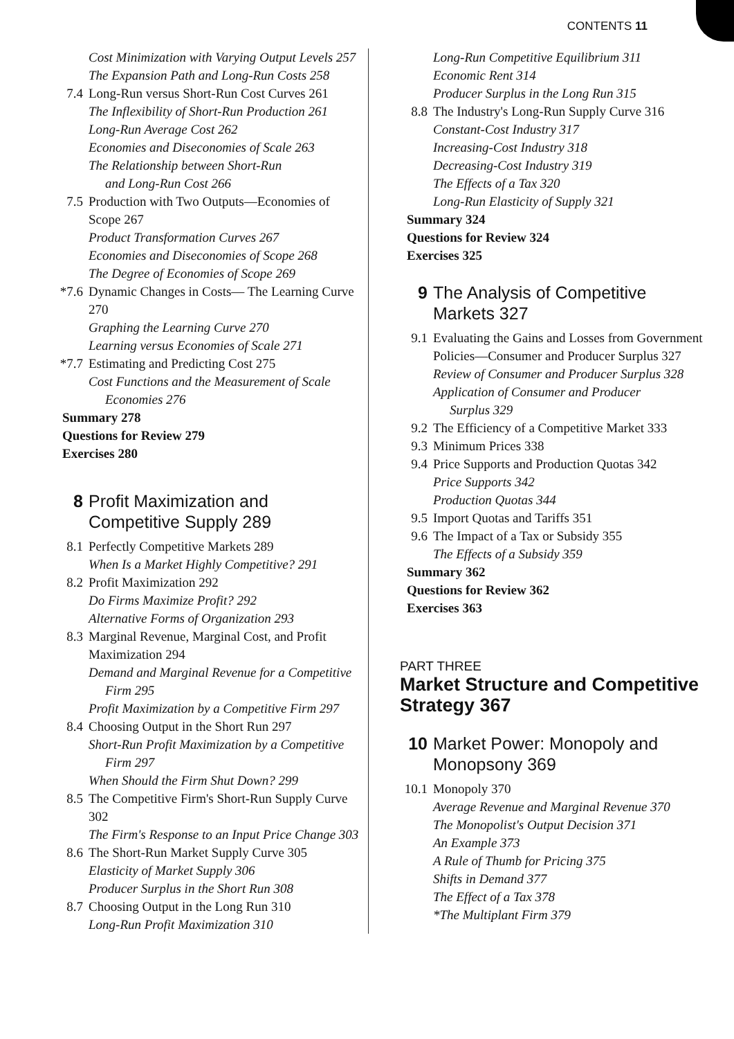CONTENTS 11
Cost Minimization with Varying Output Levels 257
The Expansion Path and Long-Run Costs 258
7.4 Long-Run versus Short-Run Cost Curves 261
The Inflexibility of Short-Run Production 261
Long-Run Average Cost 262
Economies and Diseconomies of Scale 263
The Relationship between Short-Run
and Long-Run Cost 266
7.5 Production with Two Outputs—Economies of Scope 267
Product Transformation Curves 267
Economies and Diseconomies of Scope 268
The Degree of Economies of Scope 269
*7.6 Dynamic Changes in Costs— The Learning Curve 270
Graphing the Learning Curve 270
Learning versus Economies of Scale 271
*7.7 Estimating and Predicting Cost 275
Cost Functions and the Measurement of Scale
Economies 276
Summary 278
Questions for Review 279
Exercises 280
8 Profit Maximization and Competitive Supply 289
8.1 Perfectly Competitive Markets 289
When Is a Market Highly Competitive? 291
8.2 Profit Maximization 292
Do Firms Maximize Profit? 292
Alternative Forms of Organization 293
8.3 Marginal Revenue, Marginal Cost, and Profit Maximization 294
Demand and Marginal Revenue for a Competitive
Firm 295
Profit Maximization by a Competitive Firm 297
8.4 Choosing Output in the Short Run 297
Short-Run Profit Maximization by a Competitive
Firm 297
When Should the Firm Shut Down? 299
8.5 The Competitive Firm's Short-Run Supply Curve 302
The Firm's Response to an Input Price Change 303
8.6 The Short-Run Market Supply Curve 305
Elasticity of Market Supply 306
Producer Surplus in the Short Run 308
8.7 Choosing Output in the Long Run 310
Long-Run Profit Maximization 310
Long-Run Competitive Equilibrium 311
Economic Rent 314
Producer Surplus in the Long Run 315
8.8 The Industry's Long-Run Supply Curve 316
Constant-Cost Industry 317
Increasing-Cost Industry 318
Decreasing-Cost Industry 319
The Effects of a Tax 320
Long-Run Elasticity of Supply 321
Summary 324
Questions for Review 324
Exercises 325
9 The Analysis of Competitive Markets 327
9.1 Evaluating the Gains and Losses from Government Policies—Consumer and Producer Surplus 327
Review of Consumer and Producer Surplus 328
Application of Consumer and Producer
Surplus 329
9.2 The Efficiency of a Competitive Market 333
9.3 Minimum Prices 338
9.4 Price Supports and Production Quotas 342
Price Supports 342
Production Quotas 344
9.5 Import Quotas and Tariffs 351
9.6 The Impact of a Tax or Subsidy 355
The Effects of a Subsidy 359
Summary 362
Questions for Review 362
Exercises 363
PART THREE
Market Structure and Competitive Strategy 367
10 Market Power: Monopoly and Monopsony 369
10.1 Monopoly 370
Average Revenue and Marginal Revenue 370
The Monopolist's Output Decision 371
An Example 373
A Rule of Thumb for Pricing 375
Shifts in Demand 377
The Effect of a Tax 378
*The Multiplant Firm 379